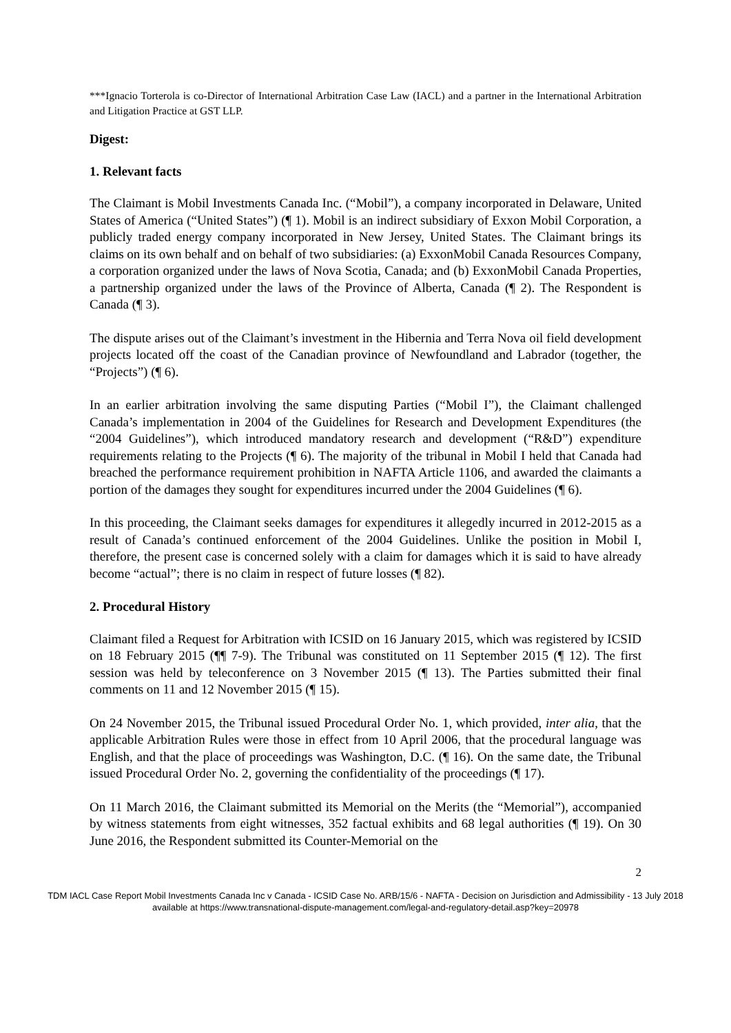***Ignacio Torterola is co-Director of International Arbitration Case Law (IACL) and a partner in the International Arbitration and Litigation Practice at GST LLP.
Digest:
1. Relevant facts
The Claimant is Mobil Investments Canada Inc. (“Mobil”), a company incorporated in Delaware, United States of America (“United States”) (¶ 1). Mobil is an indirect subsidiary of Exxon Mobil Corporation, a publicly traded energy company incorporated in New Jersey, United States. The Claimant brings its claims on its own behalf and on behalf of two subsidiaries: (a) ExxonMobil Canada Resources Company, a corporation organized under the laws of Nova Scotia, Canada; and (b) ExxonMobil Canada Properties, a partnership organized under the laws of the Province of Alberta, Canada (¶ 2). The Respondent is Canada (¶ 3).
The dispute arises out of the Claimant’s investment in the Hibernia and Terra Nova oil field development projects located off the coast of the Canadian province of Newfoundland and Labrador (together, the “Projects”) (¶ 6).
In an earlier arbitration involving the same disputing Parties (“Mobil I”), the Claimant challenged Canada’s implementation in 2004 of the Guidelines for Research and Development Expenditures (the “2004 Guidelines”), which introduced mandatory research and development (“R&D”) expenditure requirements relating to the Projects (¶ 6). The majority of the tribunal in Mobil I held that Canada had breached the performance requirement prohibition in NAFTA Article 1106, and awarded the claimants a portion of the damages they sought for expenditures incurred under the 2004 Guidelines (¶ 6).
In this proceeding, the Claimant seeks damages for expenditures it allegedly incurred in 2012-2015 as a result of Canada’s continued enforcement of the 2004 Guidelines. Unlike the position in Mobil I, therefore, the present case is concerned solely with a claim for damages which it is said to have already become “actual”; there is no claim in respect of future losses (¶ 82).
2. Procedural History
Claimant filed a Request for Arbitration with ICSID on 16 January 2015, which was registered by ICSID on 18 February 2015 (¶¶ 7-9). The Tribunal was constituted on 11 September 2015 (¶ 12). The first session was held by teleconference on 3 November 2015 (¶ 13). The Parties submitted their final comments on 11 and 12 November 2015 (¶ 15).
On 24 November 2015, the Tribunal issued Procedural Order No. 1, which provided, inter alia, that the applicable Arbitration Rules were those in effect from 10 April 2006, that the procedural language was English, and that the place of proceedings was Washington, D.C. (¶ 16). On the same date, the Tribunal issued Procedural Order No. 2, governing the confidentiality of the proceedings (¶ 17).
On 11 March 2016, the Claimant submitted its Memorial on the Merits (the “Memorial”), accompanied by witness statements from eight witnesses, 352 factual exhibits and 68 legal authorities (¶ 19). On 30 June 2016, the Respondent submitted its Counter-Memorial on the
2
TDM IACL Case Report Mobil Investments Canada Inc v Canada - ICSID Case No. ARB/15/6 - NAFTA - Decision on Jurisdiction and Admissibility - 13 July 2018
available at https://www.transnational-dispute-management.com/legal-and-regulatory-detail.asp?key=20978